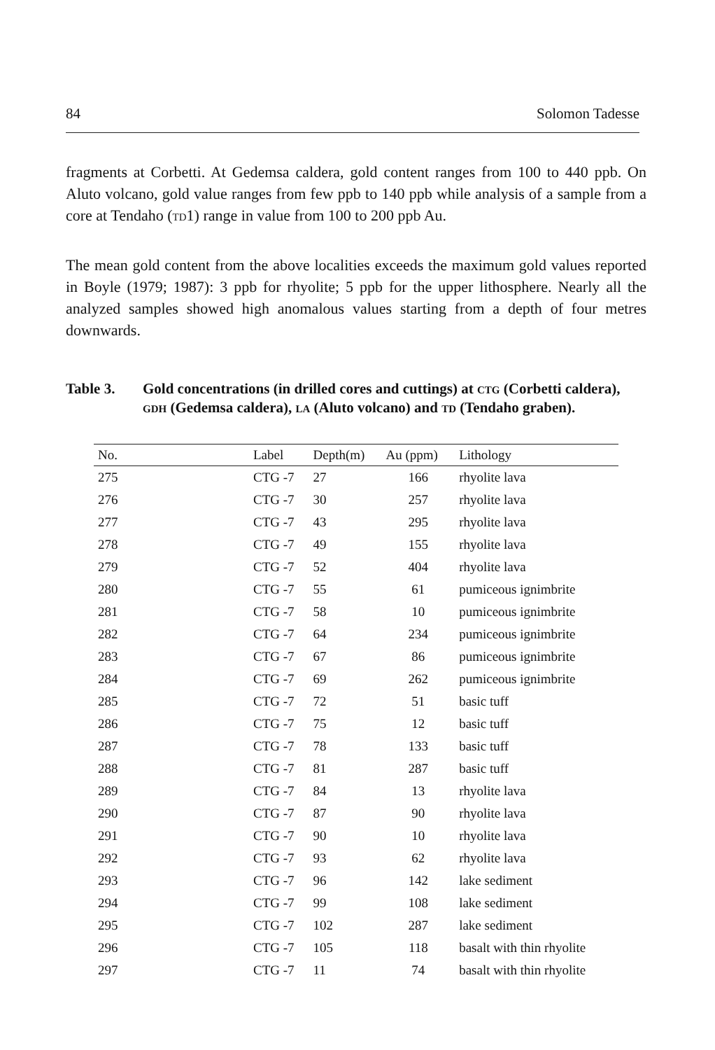84 Solomon Tadesse
fragments at Corbetti. At Gedemsa caldera, gold content ranges from 100 to 440 ppb. On Aluto volcano, gold value ranges from few ppb to 140 ppb while analysis of a sample from a core at Tendaho (td1) range in value from 100 to 200 ppb Au.
The mean gold content from the above localities exceeds the maximum gold values reported in Boyle (1979; 1987): 3 ppb for rhyolite; 5 ppb for the upper lithosphere. Nearly all the analyzed samples showed high anomalous values starting from a depth of four metres downwards.
Table 3. Gold concentrations (in drilled cores and cuttings) at ctg (Corbetti caldera), gdh (Gedemsa caldera), la (Aluto volcano) and td (Tendaho graben).
| No. | Label | Depth(m) | Au (ppm) | Lithology |
| --- | --- | --- | --- | --- |
| 275 | CTG -7 | 27 | 166 | rhyolite lava |
| 276 | CTG -7 | 30 | 257 | rhyolite lava |
| 277 | CTG -7 | 43 | 295 | rhyolite lava |
| 278 | CTG -7 | 49 | 155 | rhyolite lava |
| 279 | CTG -7 | 52 | 404 | rhyolite lava |
| 280 | CTG -7 | 55 | 61 | pumiceous ignimbrite |
| 281 | CTG -7 | 58 | 10 | pumiceous ignimbrite |
| 282 | CTG -7 | 64 | 234 | pumiceous ignimbrite |
| 283 | CTG -7 | 67 | 86 | pumiceous ignimbrite |
| 284 | CTG -7 | 69 | 262 | pumiceous ignimbrite |
| 285 | CTG -7 | 72 | 51 | basic tuff |
| 286 | CTG -7 | 75 | 12 | basic tuff |
| 287 | CTG -7 | 78 | 133 | basic tuff |
| 288 | CTG -7 | 81 | 287 | basic tuff |
| 289 | CTG -7 | 84 | 13 | rhyolite lava |
| 290 | CTG -7 | 87 | 90 | rhyolite lava |
| 291 | CTG -7 | 90 | 10 | rhyolite lava |
| 292 | CTG -7 | 93 | 62 | rhyolite lava |
| 293 | CTG -7 | 96 | 142 | lake sediment |
| 294 | CTG -7 | 99 | 108 | lake sediment |
| 295 | CTG -7 | 102 | 287 | lake sediment |
| 296 | CTG -7 | 105 | 118 | basalt with thin rhyolite |
| 297 | CTG -7 | 11 | 74 | basalt with thin rhyolite |